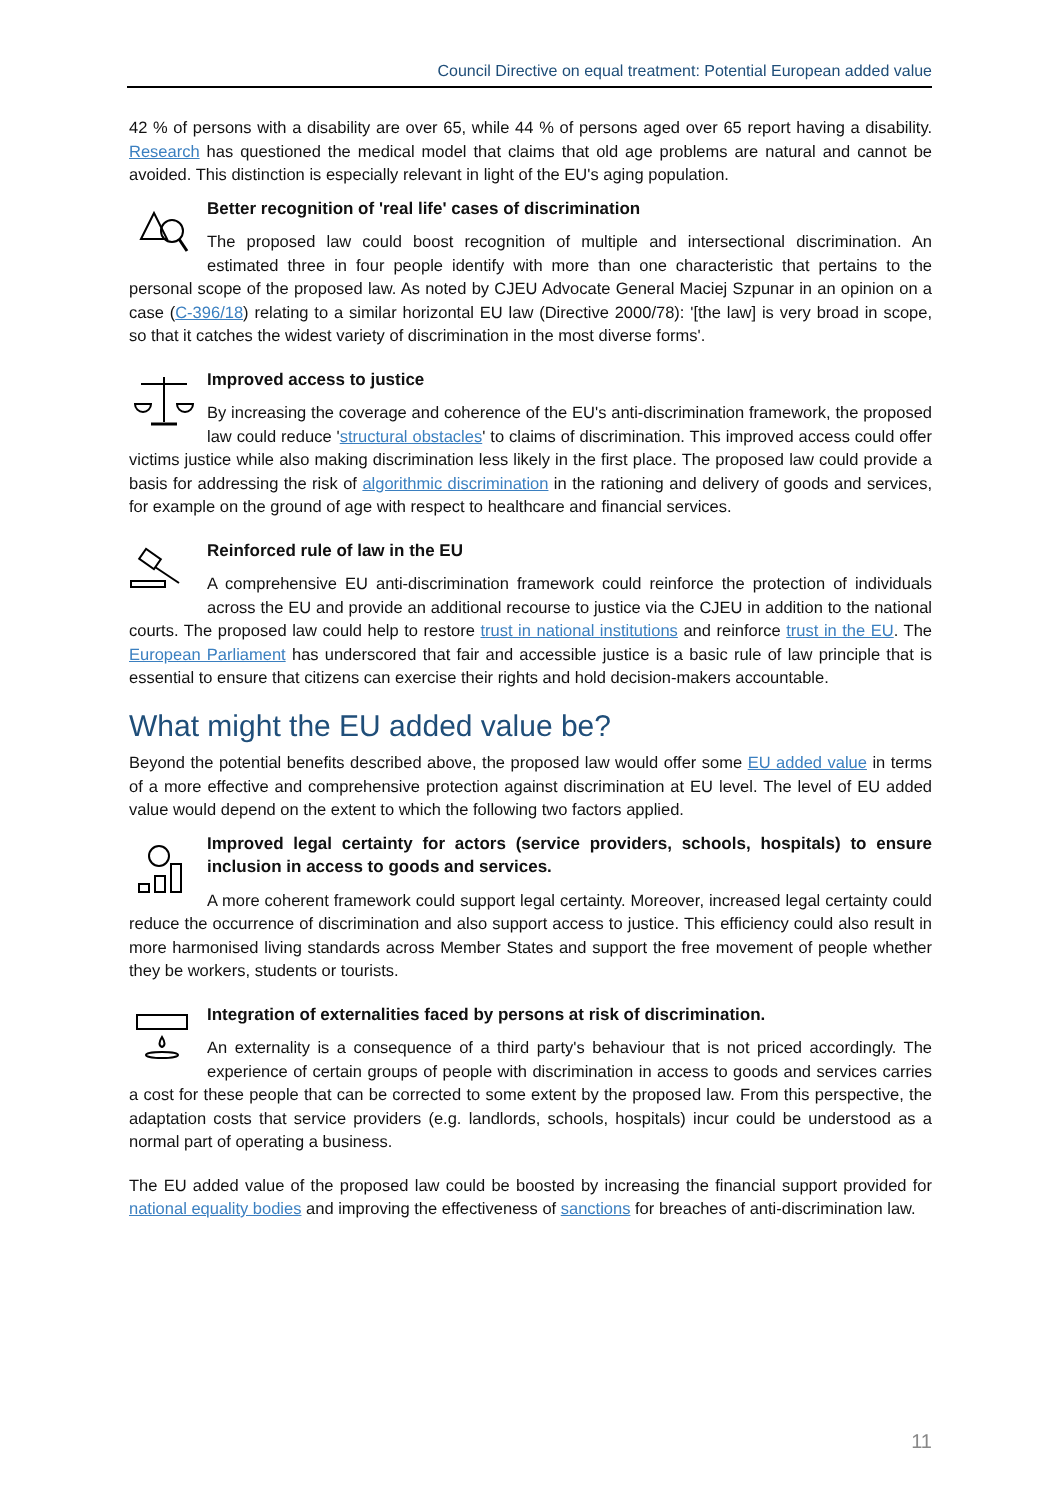Council Directive on equal treatment: Potential European added value
42 % of persons with a disability are over 65, while 44 % of persons aged over 65 report having a disability. Research has questioned the medical model that claims that old age problems are natural and cannot be avoided. This distinction is especially relevant in light of the EU's aging population.
Better recognition of 'real life' cases of discrimination
The proposed law could boost recognition of multiple and intersectional discrimination. An estimated three in four people identify with more than one characteristic that pertains to the personal scope of the proposed law. As noted by CJEU Advocate General Maciej Szpunar in an opinion on a case (C-396/18) relating to a similar horizontal EU law (Directive 2000/78): '[the law] is very broad in scope, so that it catches the widest variety of discrimination in the most diverse forms'.
Improved access to justice
By increasing the coverage and coherence of the EU's anti-discrimination framework, the proposed law could reduce 'structural obstacles' to claims of discrimination. This improved access could offer victims justice while also making discrimination less likely in the first place. The proposed law could provide a basis for addressing the risk of algorithmic discrimination in the rationing and delivery of goods and services, for example on the ground of age with respect to healthcare and financial services.
Reinforced rule of law in the EU
A comprehensive EU anti-discrimination framework could reinforce the protection of individuals across the EU and provide an additional recourse to justice via the CJEU in addition to the national courts. The proposed law could help to restore trust in national institutions and reinforce trust in the EU. The European Parliament has underscored that fair and accessible justice is a basic rule of law principle that is essential to ensure that citizens can exercise their rights and hold decision-makers accountable.
What might the EU added value be?
Beyond the potential benefits described above, the proposed law would offer some EU added value in terms of a more effective and comprehensive protection against discrimination at EU level. The level of EU added value would depend on the extent to which the following two factors applied.
Improved legal certainty for actors (service providers, schools, hospitals) to ensure inclusion in access to goods and services.
A more coherent framework could support legal certainty. Moreover, increased legal certainty could reduce the occurrence of discrimination and also support access to justice. This efficiency could also result in more harmonised living standards across Member States and support the free movement of people whether they be workers, students or tourists.
Integration of externalities faced by persons at risk of discrimination.
An externality is a consequence of a third party's behaviour that is not priced accordingly. The experience of certain groups of people with discrimination in access to goods and services carries a cost for these people that can be corrected to some extent by the proposed law. From this perspective, the adaptation costs that service providers (e.g. landlords, schools, hospitals) incur could be understood as a normal part of operating a business.
The EU added value of the proposed law could be boosted by increasing the financial support provided for national equality bodies and improving the effectiveness of sanctions for breaches of anti-discrimination law.
11